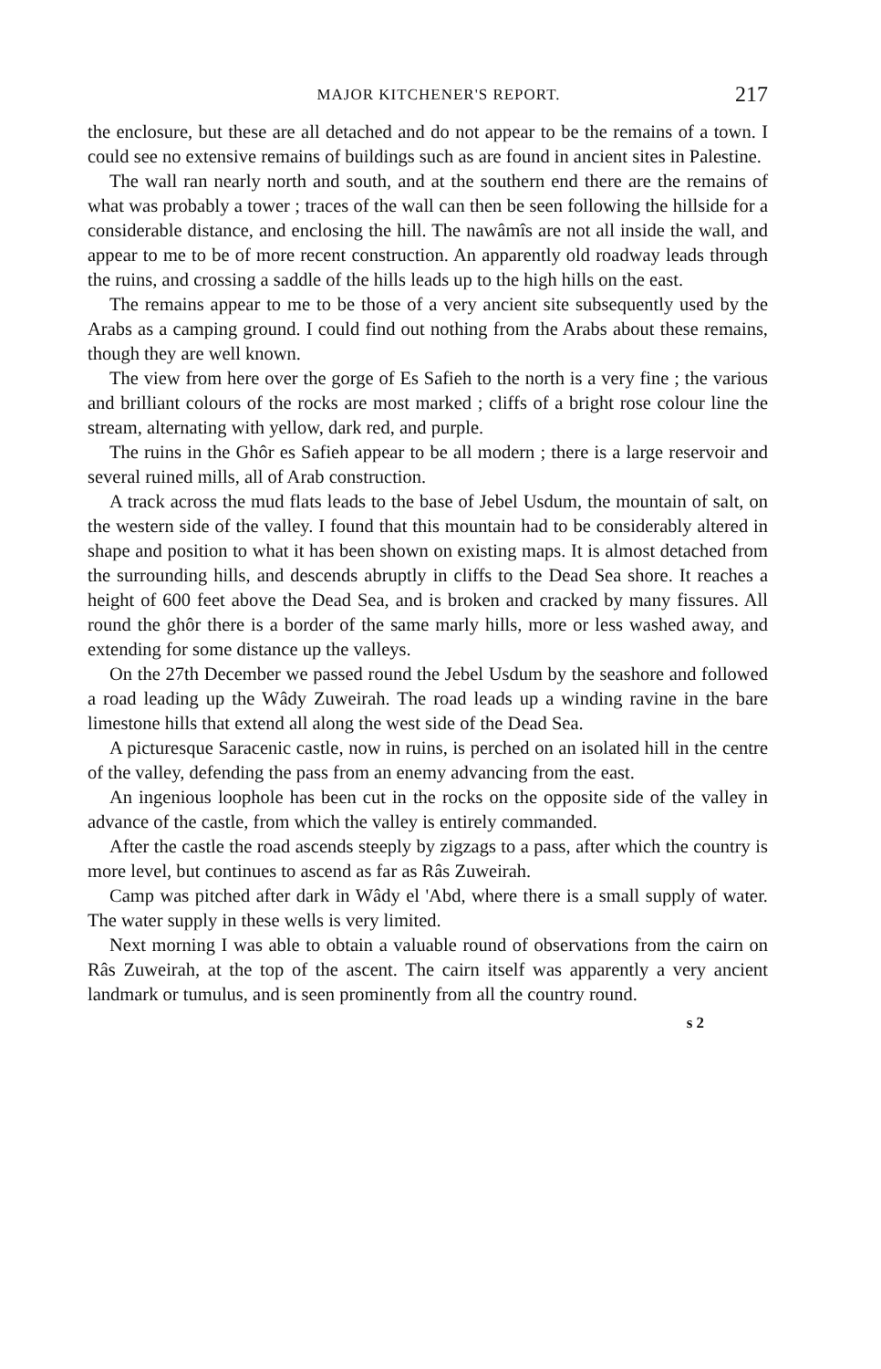MAJOR KITCHENER'S REPORT. 217
the enclosure, but these are all detached and do not appear to be the remains of a town. I could see no extensive remains of buildings such as are found in ancient sites in Palestine.
The wall ran nearly north and south, and at the southern end there are the remains of what was probably a tower ; traces of the wall can then be seen following the hillside for a considerable distance, and enclosing the hill. The nawâmîs are not all inside the wall, and appear to me to be of more recent construction. An apparently old roadway leads through the ruins, and crossing a saddle of the hills leads up to the high hills on the east.
The remains appear to me to be those of a very ancient site subsequently used by the Arabs as a camping ground. I could find out nothing from the Arabs about these remains, though they are well known.
The view from here over the gorge of Es Safieh to the north is a very fine ; the various and brilliant colours of the rocks are most marked ; cliffs of a bright rose colour line the stream, alternating with yellow, dark red, and purple.
The ruins in the Ghôr es Safieh appear to be all modern ; there is a large reservoir and several ruined mills, all of Arab construction.
A track across the mud flats leads to the base of Jebel Usdum, the mountain of salt, on the western side of the valley. I found that this mountain had to be considerably altered in shape and position to what it has been shown on existing maps. It is almost detached from the surrounding hills, and descends abruptly in cliffs to the Dead Sea shore. It reaches a height of 600 feet above the Dead Sea, and is broken and cracked by many fissures. All round the ghôr there is a border of the same marly hills, more or less washed away, and extending for some distance up the valleys.
On the 27th December we passed round the Jebel Usdum by the seashore and followed a road leading up the Wâdy Zuweirah. The road leads up a winding ravine in the bare limestone hills that extend all along the west side of the Dead Sea.
A picturesque Saracenic castle, now in ruins, is perched on an isolated hill in the centre of the valley, defending the pass from an enemy advancing from the east.
An ingenious loophole has been cut in the rocks on the opposite side of the valley in advance of the castle, from which the valley is entirely commanded.
After the castle the road ascends steeply by zigzags to a pass, after which the country is more level, but continues to ascend as far as Râs Zuweirah.
Camp was pitched after dark in Wâdy el 'Abd, where there is a small supply of water. The water supply in these wells is very limited.
Next morning I was able to obtain a valuable round of observations from the cairn on Râs Zuweirah, at the top of the ascent. The cairn itself was apparently a very ancient landmark or tumulus, and is seen prominently from all the country round.
s 2